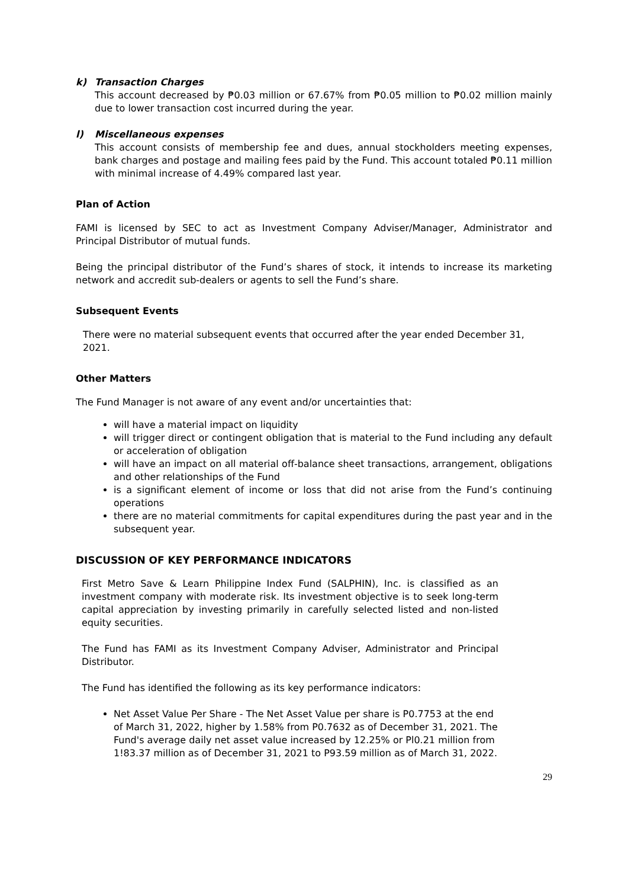k) Transaction Charges
This account decreased by ₱0.03 million or 67.67% from ₱0.05 million to ₱0.02 million mainly due to lower transaction cost incurred during the year.
l) Miscellaneous expenses
This account consists of membership fee and dues, annual stockholders meeting expenses, bank charges and postage and mailing fees paid by the Fund. This account totaled ₱0.11 million with minimal increase of 4.49% compared last year.
Plan of Action
FAMI is licensed by SEC to act as Investment Company Adviser/Manager, Administrator and Principal Distributor of mutual funds.
Being the principal distributor of the Fund’s shares of stock, it intends to increase its marketing network and accredit sub-dealers or agents to sell the Fund’s share.
Subsequent Events
There were no material subsequent events that occurred after the year ended December 31, 2021.
Other Matters
The Fund Manager is not aware of any event and/or uncertainties that:
will have a material impact on liquidity
will trigger direct or contingent obligation that is material to the Fund including any default or acceleration of obligation
will have an impact on all material off-balance sheet transactions, arrangement, obligations and other relationships of the Fund
is a significant element of income or loss that did not arise from the Fund’s continuing operations
there are no material commitments for capital expenditures during the past year and in the subsequent year.
DISCUSSION OF KEY PERFORMANCE INDICATORS
First Metro Save & Learn Philippine Index Fund (SALPHIN), Inc. is classified as an investment company with moderate risk. Its investment objective is to seek long-term capital appreciation by investing primarily in carefully selected listed and non-listed equity securities.
The Fund has FAMI as its Investment Company Adviser, Administrator and Principal Distributor.
The Fund has identified the following as its key performance indicators:
Net Asset Value Per Share - The Net Asset Value per share is P0.7753 at the end of March 31, 2022, higher by 1.58% from P0.7632 as of December 31, 2021. The Fund's average daily net asset value increased by 12.25% or Pl0.21 million from 1!83.37 million as of December 31, 2021 to P93.59 million as of March 31, 2022.
29